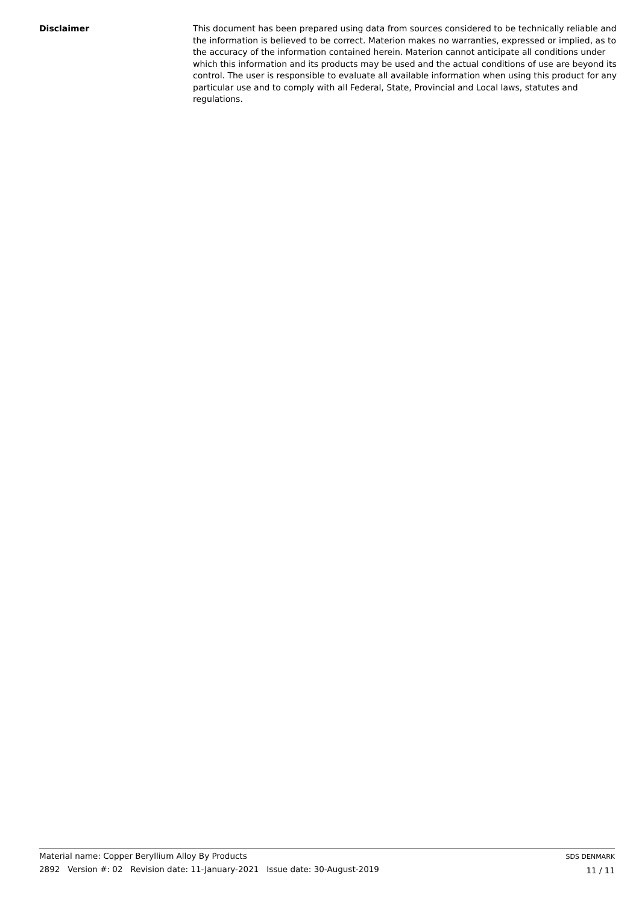Disclaimer This document has been prepared using data from sources considered to be technically reliable and the information is believed to be correct. Materion makes no warranties, expressed or implied, as to the accuracy of the information contained herein. Materion cannot anticipate all conditions under which this information and its products may be used and the actual conditions of use are beyond its control. The user is responsible to evaluate all available information when using this product for any particular use and to comply with all Federal, State, Provincial and Local laws, statutes and regulations.
Material name: Copper Beryllium Alloy By Products
2892 Version #: 02 Revision date: 11-January-2021 Issue date: 30-August-2019
SDS DENMARK
11 / 11